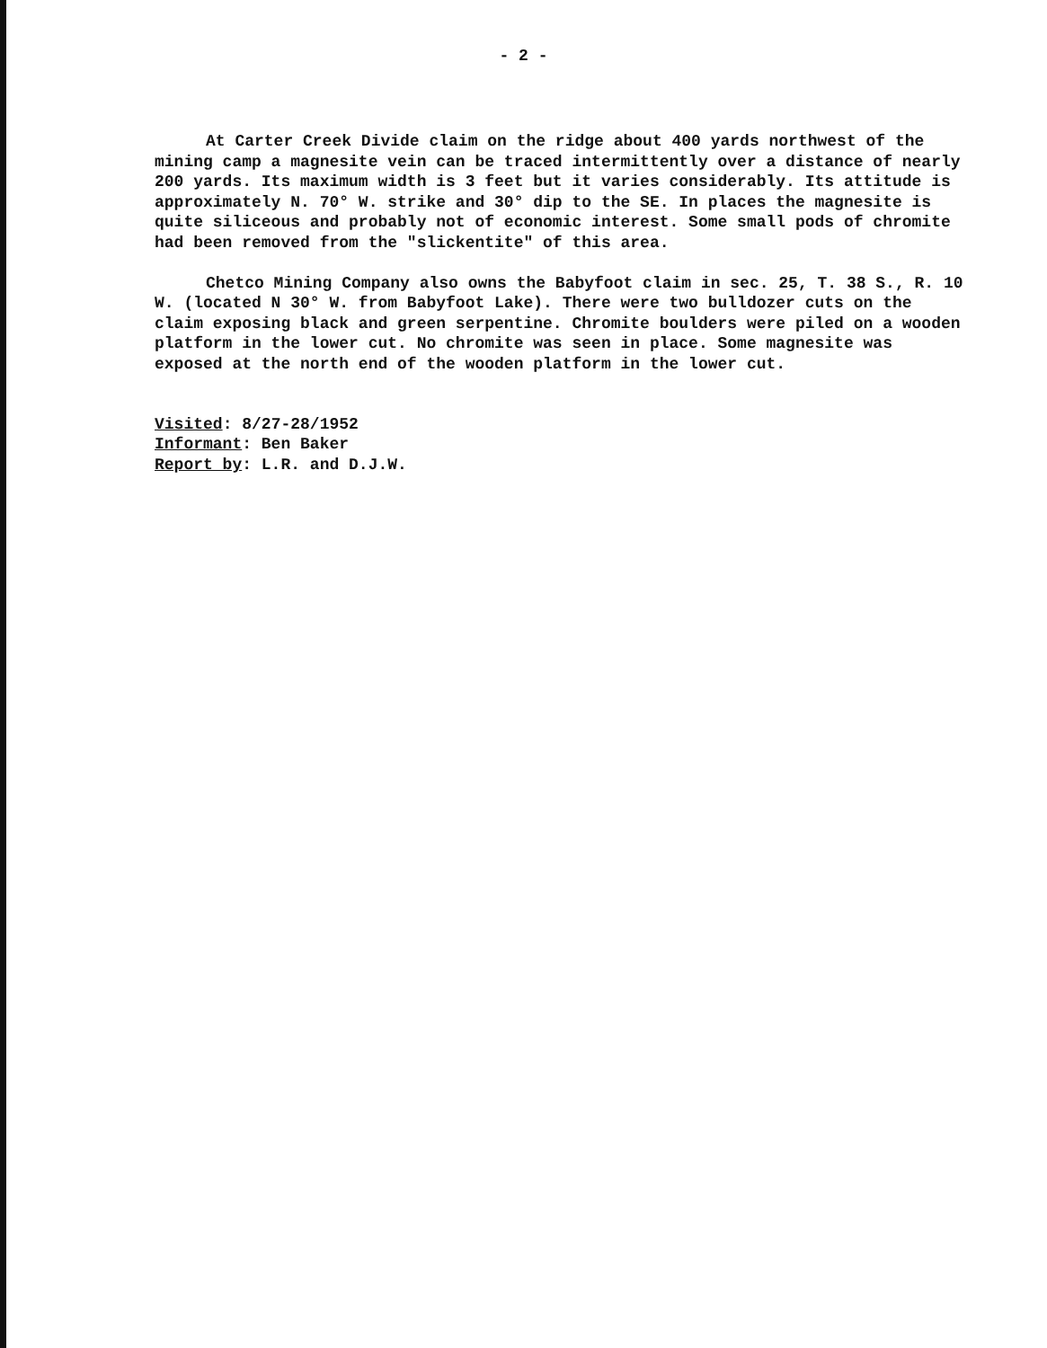- 2 -
At Carter Creek Divide claim on the ridge about 400 yards northwest of the mining camp a magnesite vein can be traced intermittently over a distance of nearly 200 yards. Its maximum width is 3 feet but it varies considerably. Its attitude is approximately N. 70° W. strike and 30° dip to the SE. In places the magnesite is quite siliceous and probably not of economic interest. Some small pods of chromite had been removed from the "slickentite" of this area.
Chetco Mining Company also owns the Babyfoot claim in sec. 25, T. 38 S., R. 10 W. (located N 30° W. from Babyfoot Lake). There were two bulldozer cuts on the claim exposing black and green serpentine. Chromite boulders were piled on a wooden platform in the lower cut. No chromite was seen in place. Some magnesite was exposed at the north end of the wooden platform in the lower cut.
Visited: 8/27-28/1952
Informant: Ben Baker
Report by: L.R. and D.J.W.